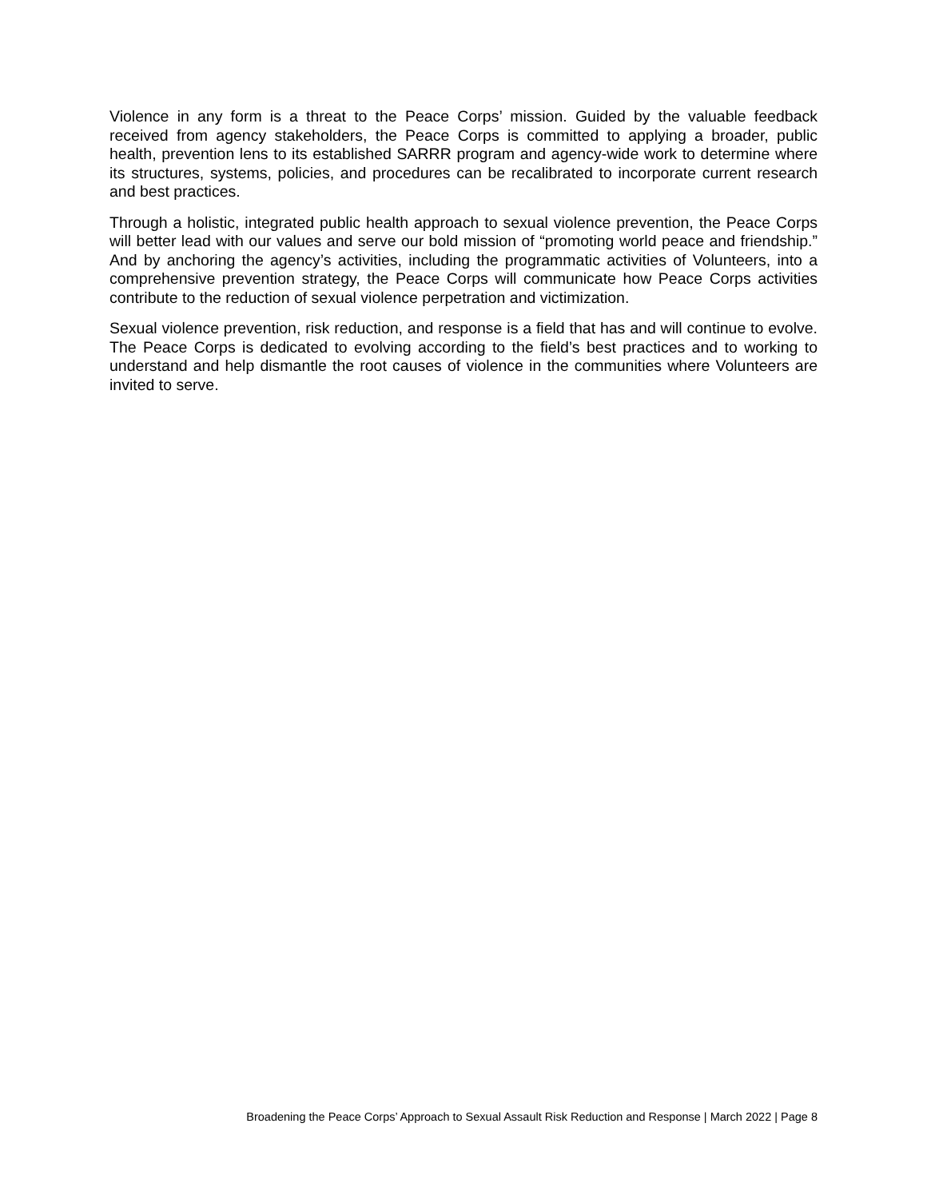Violence in any form is a threat to the Peace Corps’ mission. Guided by the valuable feedback received from agency stakeholders, the Peace Corps is committed to applying a broader, public health, prevention lens to its established SARRR program and agency-wide work to determine where its structures, systems, policies, and procedures can be recalibrated to incorporate current research and best practices.
Through a holistic, integrated public health approach to sexual violence prevention, the Peace Corps will better lead with our values and serve our bold mission of “promoting world peace and friendship.” And by anchoring the agency’s activities, including the programmatic activities of Volunteers, into a comprehensive prevention strategy, the Peace Corps will communicate how Peace Corps activities contribute to the reduction of sexual violence perpetration and victimization.
Sexual violence prevention, risk reduction, and response is a field that has and will continue to evolve. The Peace Corps is dedicated to evolving according to the field’s best practices and to working to understand and help dismantle the root causes of violence in the communities where Volunteers are invited to serve.
Broadening the Peace Corps’ Approach to Sexual Assault Risk Reduction and Response | March 2022 | Page 8